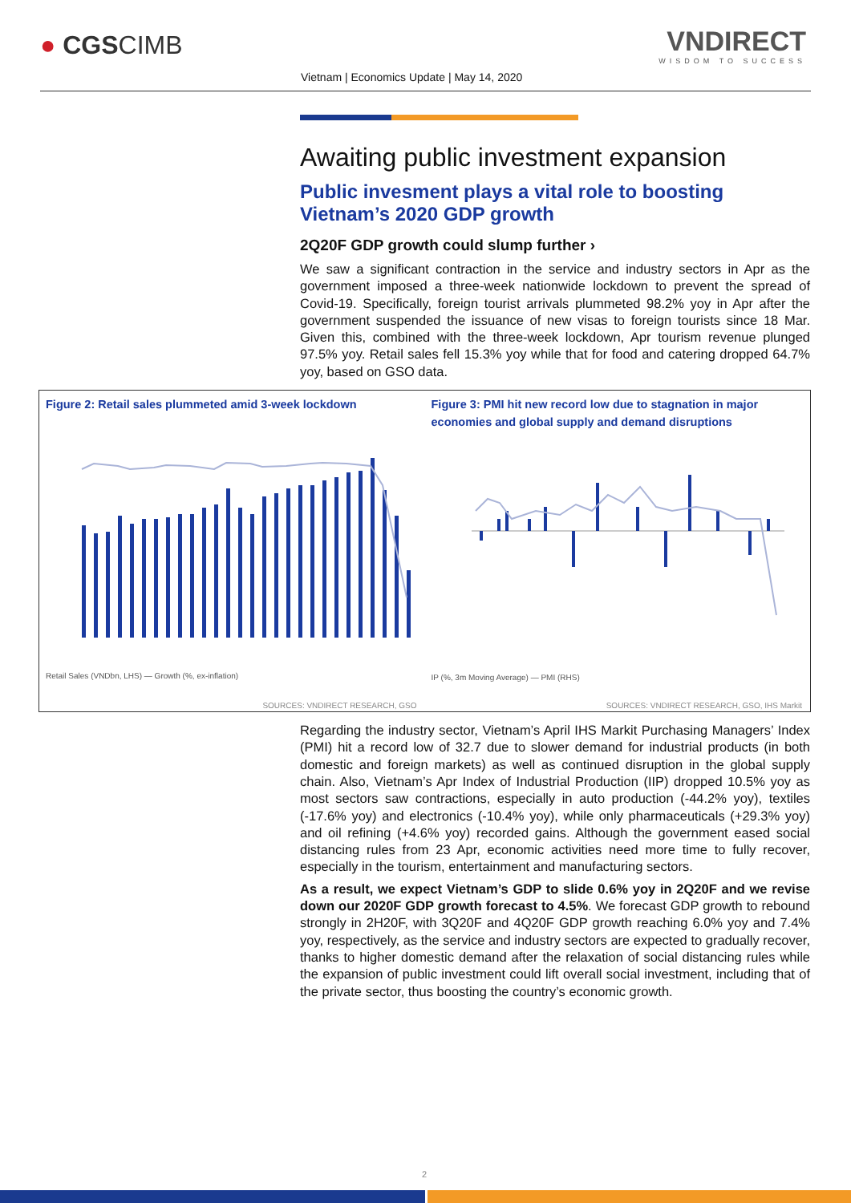● CGSCIMB VNDIRECT
WISDOM TO SUCCESS
Vietnam | Economics Update | May 14, 2020
Awaiting public investment expansion
Public invesment plays a vital role to boosting Vietnam’s 2020 GDP growth
2Q20F GDP growth could slump further ›
We saw a significant contraction in the service and industry sectors in Apr as the government imposed a three-week nationwide lockdown to prevent the spread of Covid-19. Specifically, foreign tourist arrivals plummeted 98.2% yoy in Apr after the government suspended the issuance of new visas to foreign tourists since 18 Mar. Given this, combined with the three-week lockdown, Apr tourism revenue plunged 97.5% yoy. Retail sales fell 15.3% yoy while that for food and catering dropped 64.7% yoy, based on GSO data.
Figure 2: Retail sales plummeted amid 3-week lockdown
Retail Sales (VNDbn, LHS) — Growth (%, ex-inflation)
SOURCES: VNDIRECT RESEARCH, GSO
Figure 3: PMI hit new record low due to stagnation in major economies and global supply and demand disruptions
IP (%, 3m Moving Average) — PMI (RHS)
SOURCES: VNDIRECT RESEARCH, GSO, IHS Markit
Regarding the industry sector, Vietnam’s April IHS Markit Purchasing Managers’ Index (PMI) hit a record low of 32.7 due to slower demand for industrial products (in both domestic and foreign markets) as well as continued disruption in the global supply chain. Also, Vietnam’s Apr Index of Industrial Production (IIP) dropped 10.5% yoy as most sectors saw contractions, especially in auto production (-44.2% yoy), textiles (-17.6% yoy) and electronics (-10.4% yoy), while only pharmaceuticals (+29.3% yoy) and oil refining (+4.6% yoy) recorded gains. Although the government eased social distancing rules from 23 Apr, economic activities need more time to fully recover, especially in the tourism, entertainment and manufacturing sectors.
As a result, we expect Vietnam’s GDP to slide 0.6% yoy in 2Q20F and we revise down our 2020F GDP growth forecast to 4.5%. We forecast GDP growth to rebound strongly in 2H20F, with 3Q20F and 4Q20F GDP growth reaching 6.0% yoy and 7.4% yoy, respectively, as the service and industry sectors are expected to gradually recover, thanks to higher domestic demand after the relaxation of social distancing rules while the expansion of public investment could lift overall social investment, including that of the private sector, thus boosting the country’s economic growth.
2